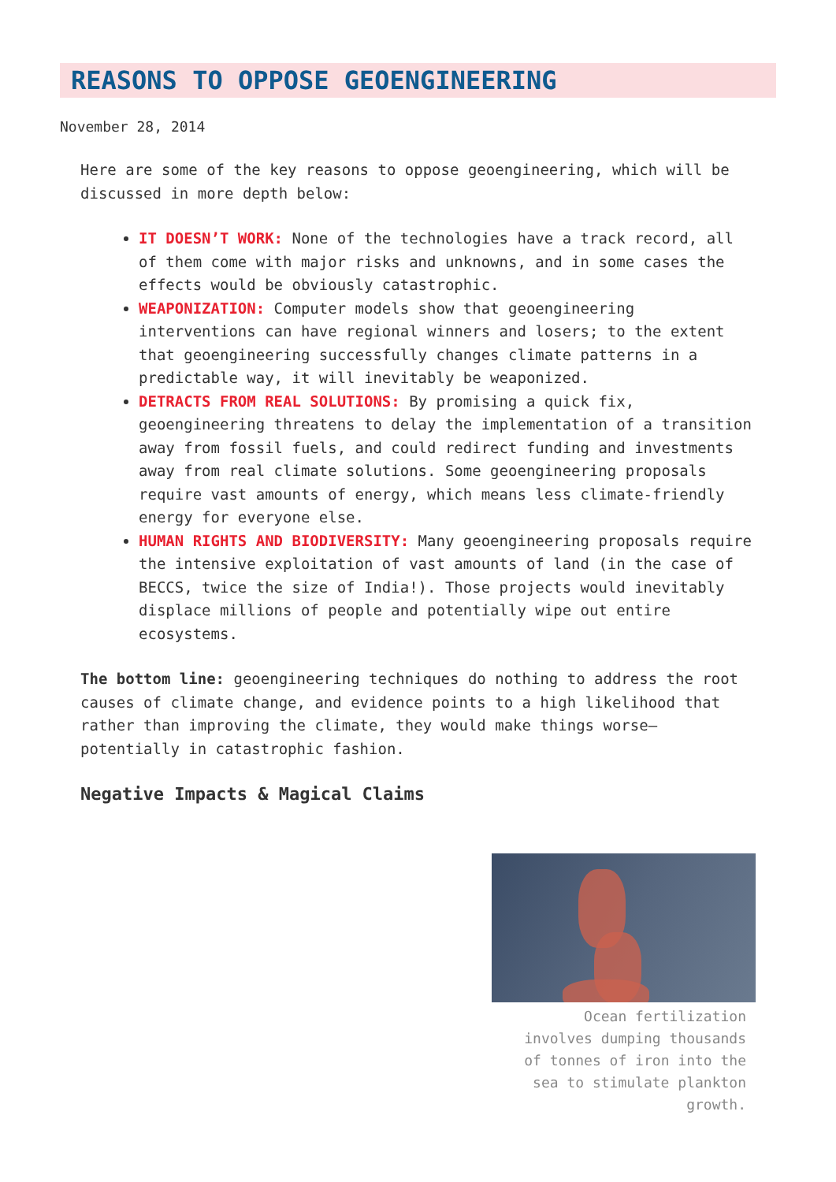REASONS TO OPPOSE GEOENGINEERING
November 28, 2014
Here are some of the key reasons to oppose geoengineering, which will be discussed in more depth below:
IT DOESN’T WORK: None of the technologies have a track record, all of them come with major risks and unknowns, and in some cases the effects would be obviously catastrophic.
WEAPONIZATION: Computer models show that geoengineering interventions can have regional winners and losers; to the extent that geoengineering successfully changes climate patterns in a predictable way, it will inevitably be weaponized.
DETRACTS FROM REAL SOLUTIONS: By promising a quick fix, geoengineering threatens to delay the implementation of a transition away from fossil fuels, and could redirect funding and investments away from real climate solutions. Some geoengineering proposals require vast amounts of energy, which means less climate-friendly energy for everyone else.
HUMAN RIGHTS AND BIODIVERSITY: Many geoengineering proposals require the intensive exploitation of vast amounts of land (in the case of BECCS, twice the size of India!). Those projects would inevitably displace millions of people and potentially wipe out entire ecosystems.
The bottom line: geoengineering techniques do nothing to address the root causes of climate change, and evidence points to a high likelihood that rather than improving the climate, they would make things worse—potentially in catastrophic fashion.
Negative Impacts & Magical Claims
Ocean fertilization involves dumping thousands of tonnes of iron into the sea to stimulate plankton growth.